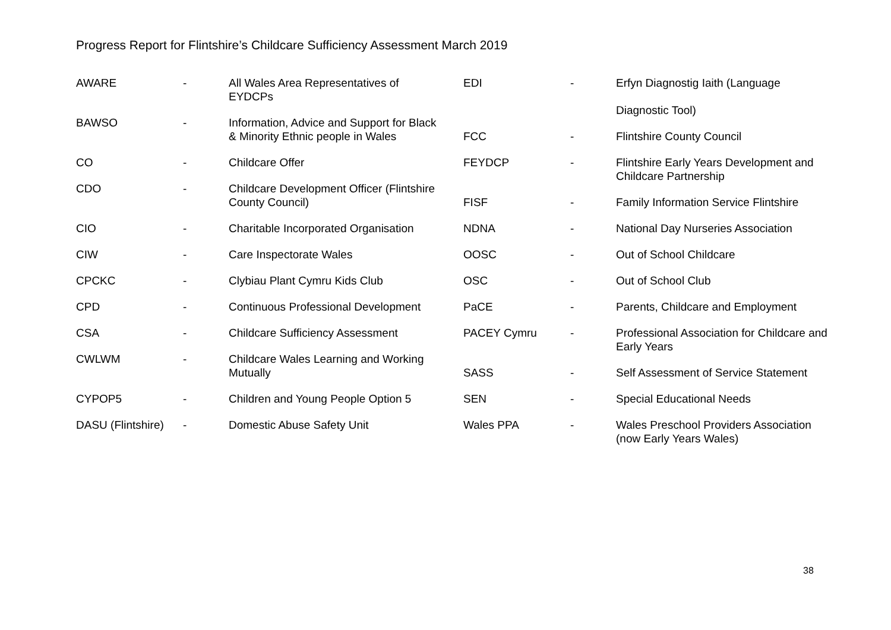Progress Report for Flintshire’s Childcare Sufficiency Assessment March 2019
AWARE - All Wales Area Representatives of EYDCPs
BAWSO - Information, Advice and Support for Black & Minority Ethnic people in Wales
CO - Childcare Offer
CDO - Childcare Development Officer (Flintshire County Council)
CIO - Charitable Incorporated Organisation
CIW - Care Inspectorate Wales
CPCKC - Clybiau Plant Cymru Kids Club
CPD - Continuous Professional Development
CSA - Childcare Sufficiency Assessment
CWLWM - Childcare Wales Learning and Working Mutually
CYPOP5 - Children and Young People Option 5
DASU (Flintshire)
- Domestic Abuse Safety Unit
EDI - Erfyn Diagnostig Iaith (Language
Diagnostic Tool)
FCC - Flintshire County Council
FEYDCP - Flintshire Early Years Development and Childcare Partnership
FISF - Family Information Service Flintshire
NDNA - National Day Nurseries Association
OOSC - Out of School Childcare
OSC - Out of School Club
PaCE - Parents, Childcare and Employment
PACEY Cymru - Professional Association for Childcare and Early Years
SASS - Self Assessment of Service Statement
SEN - Special Educational Needs
Wales PPA - Wales Preschool Providers Association (now Early Years Wales)
38